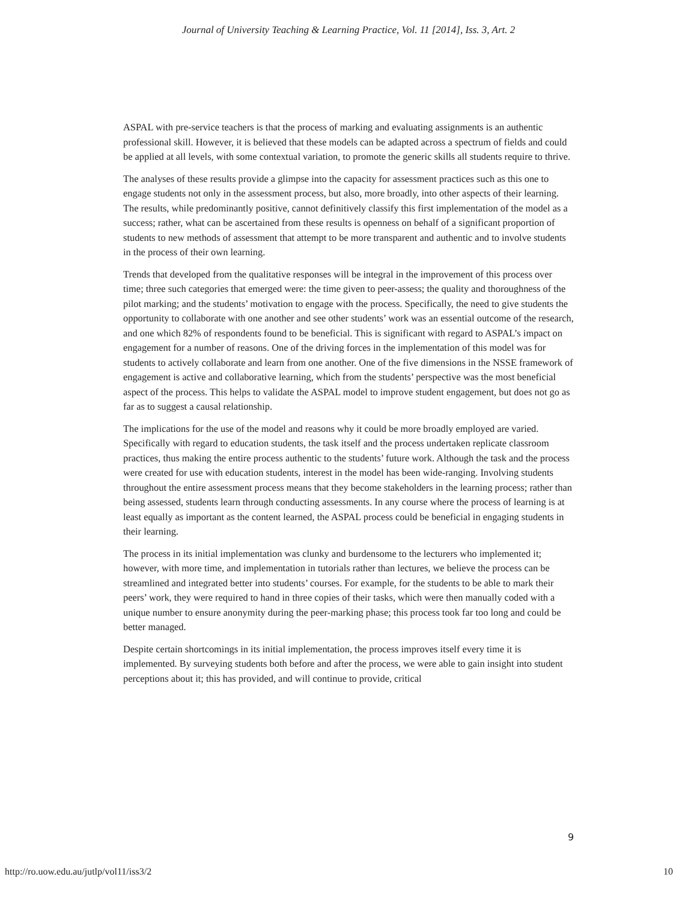Journal of University Teaching & Learning Practice, Vol. 11 [2014], Iss. 3, Art. 2
ASPAL with pre-service teachers is that the process of marking and evaluating assignments is an authentic professional skill. However, it is believed that these models can be adapted across a spectrum of fields and could be applied at all levels, with some contextual variation, to promote the generic skills all students require to thrive.
The analyses of these results provide a glimpse into the capacity for assessment practices such as this one to engage students not only in the assessment process, but also, more broadly, into other aspects of their learning. The results, while predominantly positive, cannot definitively classify this first implementation of the model as a success; rather, what can be ascertained from these results is openness on behalf of a significant proportion of students to new methods of assessment that attempt to be more transparent and authentic and to involve students in the process of their own learning.
Trends that developed from the qualitative responses will be integral in the improvement of this process over time; three such categories that emerged were: the time given to peer-assess; the quality and thoroughness of the pilot marking; and the students’ motivation to engage with the process. Specifically, the need to give students the opportunity to collaborate with one another and see other students’ work was an essential outcome of the research, and one which 82% of respondents found to be beneficial. This is significant with regard to ASPAL’s impact on engagement for a number of reasons. One of the driving forces in the implementation of this model was for students to actively collaborate and learn from one another. One of the five dimensions in the NSSE framework of engagement is active and collaborative learning, which from the students’ perspective was the most beneficial aspect of the process. This helps to validate the ASPAL model to improve student engagement, but does not go as far as to suggest a causal relationship.
The implications for the use of the model and reasons why it could be more broadly employed are varied. Specifically with regard to education students, the task itself and the process undertaken replicate classroom practices, thus making the entire process authentic to the students’ future work. Although the task and the process were created for use with education students, interest in the model has been wide-ranging. Involving students throughout the entire assessment process means that they become stakeholders in the learning process; rather than being assessed, students learn through conducting assessments. In any course where the process of learning is at least equally as important as the content learned, the ASPAL process could be beneficial in engaging students in their learning.
The process in its initial implementation was clunky and burdensome to the lecturers who implemented it; however, with more time, and implementation in tutorials rather than lectures, we believe the process can be streamlined and integrated better into students’ courses. For example, for the students to be able to mark their peers’ work, they were required to hand in three copies of their tasks, which were then manually coded with a unique number to ensure anonymity during the peer-marking phase; this process took far too long and could be better managed.
Despite certain shortcomings in its initial implementation, the process improves itself every time it is implemented. By surveying students both before and after the process, we were able to gain insight into student perceptions about it; this has provided, and will continue to provide, critical
9
http://ro.uow.edu.au/jutlp/vol11/iss3/2 10